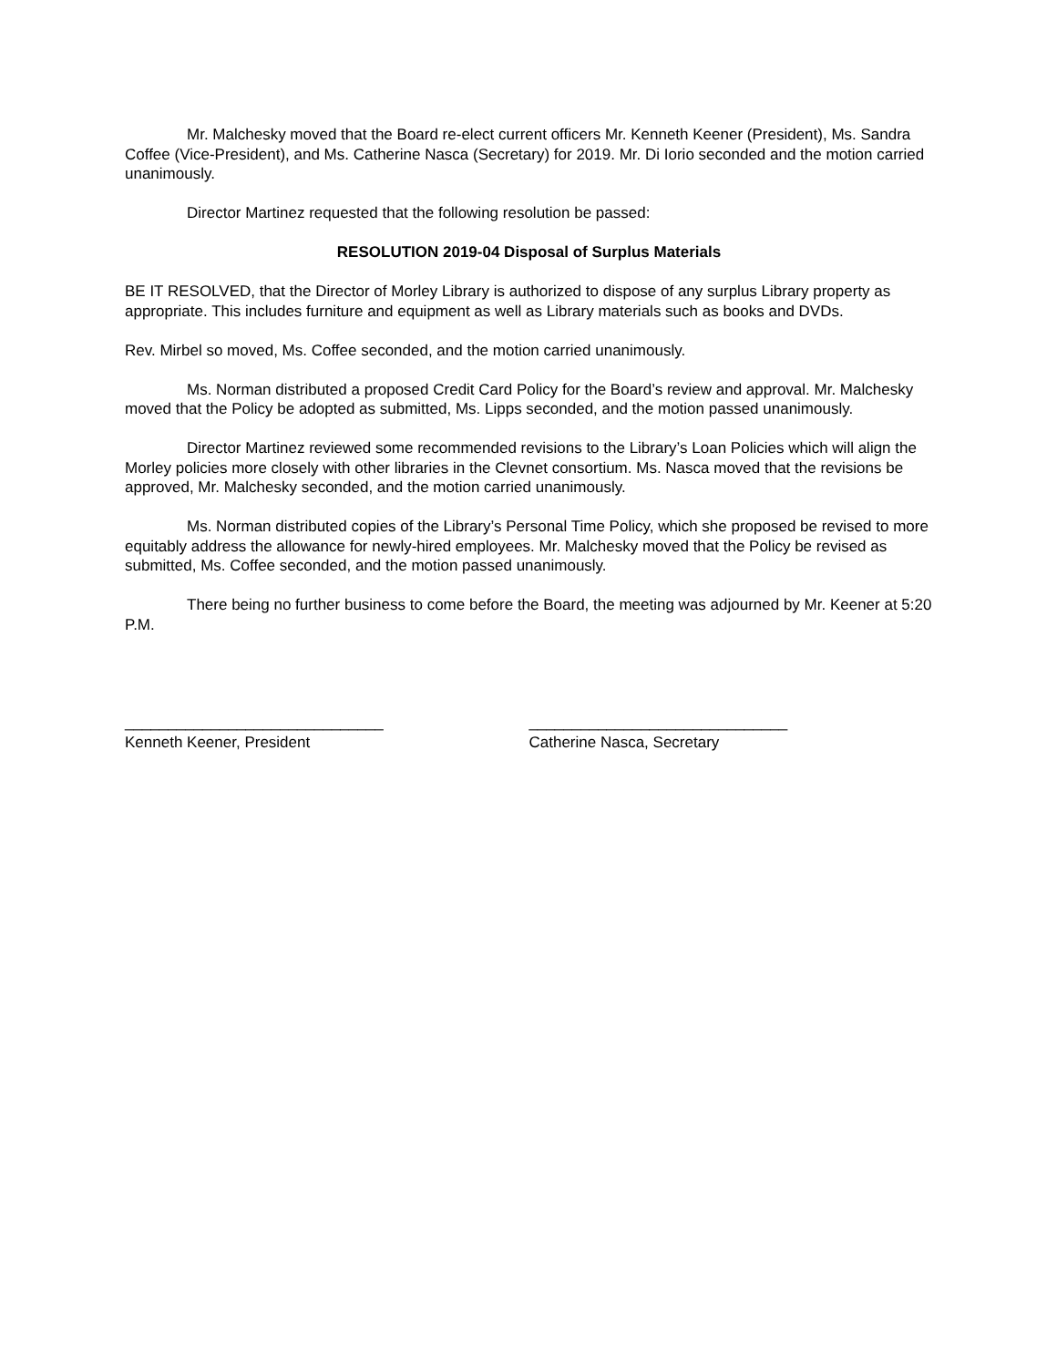Mr. Malchesky moved that the Board re-elect current officers Mr. Kenneth Keener (President), Ms. Sandra Coffee (Vice-President), and Ms. Catherine Nasca (Secretary) for 2019. Mr. Di Iorio seconded and the motion carried unanimously.
Director Martinez requested that the following resolution be passed:
RESOLUTION 2019-04 Disposal of Surplus Materials
BE IT RESOLVED, that the Director of Morley Library is authorized to dispose of any surplus Library property as appropriate. This includes furniture and equipment as well as Library materials such as books and DVDs.
Rev. Mirbel so moved, Ms. Coffee seconded, and the motion carried unanimously.
Ms. Norman distributed a proposed Credit Card Policy for the Board’s review and approval. Mr. Malchesky moved that the Policy be adopted as submitted, Ms. Lipps seconded, and the motion passed unanimously.
Director Martinez reviewed some recommended revisions to the Library’s Loan Policies which will align the Morley policies more closely with other libraries in the Clevnet consortium. Ms. Nasca moved that the revisions be approved, Mr. Malchesky seconded, and the motion carried unanimously.
Ms. Norman distributed copies of the Library’s Personal Time Policy, which she proposed be revised to more equitably address the allowance for newly-hired employees. Mr. Malchesky moved that the Policy be revised as submitted, Ms. Coffee seconded, and the motion passed unanimously.
There being no further business to come before the Board, the meeting was adjourned by Mr. Keener at 5:20 P.M.
______________________________
Kenneth Keener, President
______________________________
Catherine Nasca, Secretary